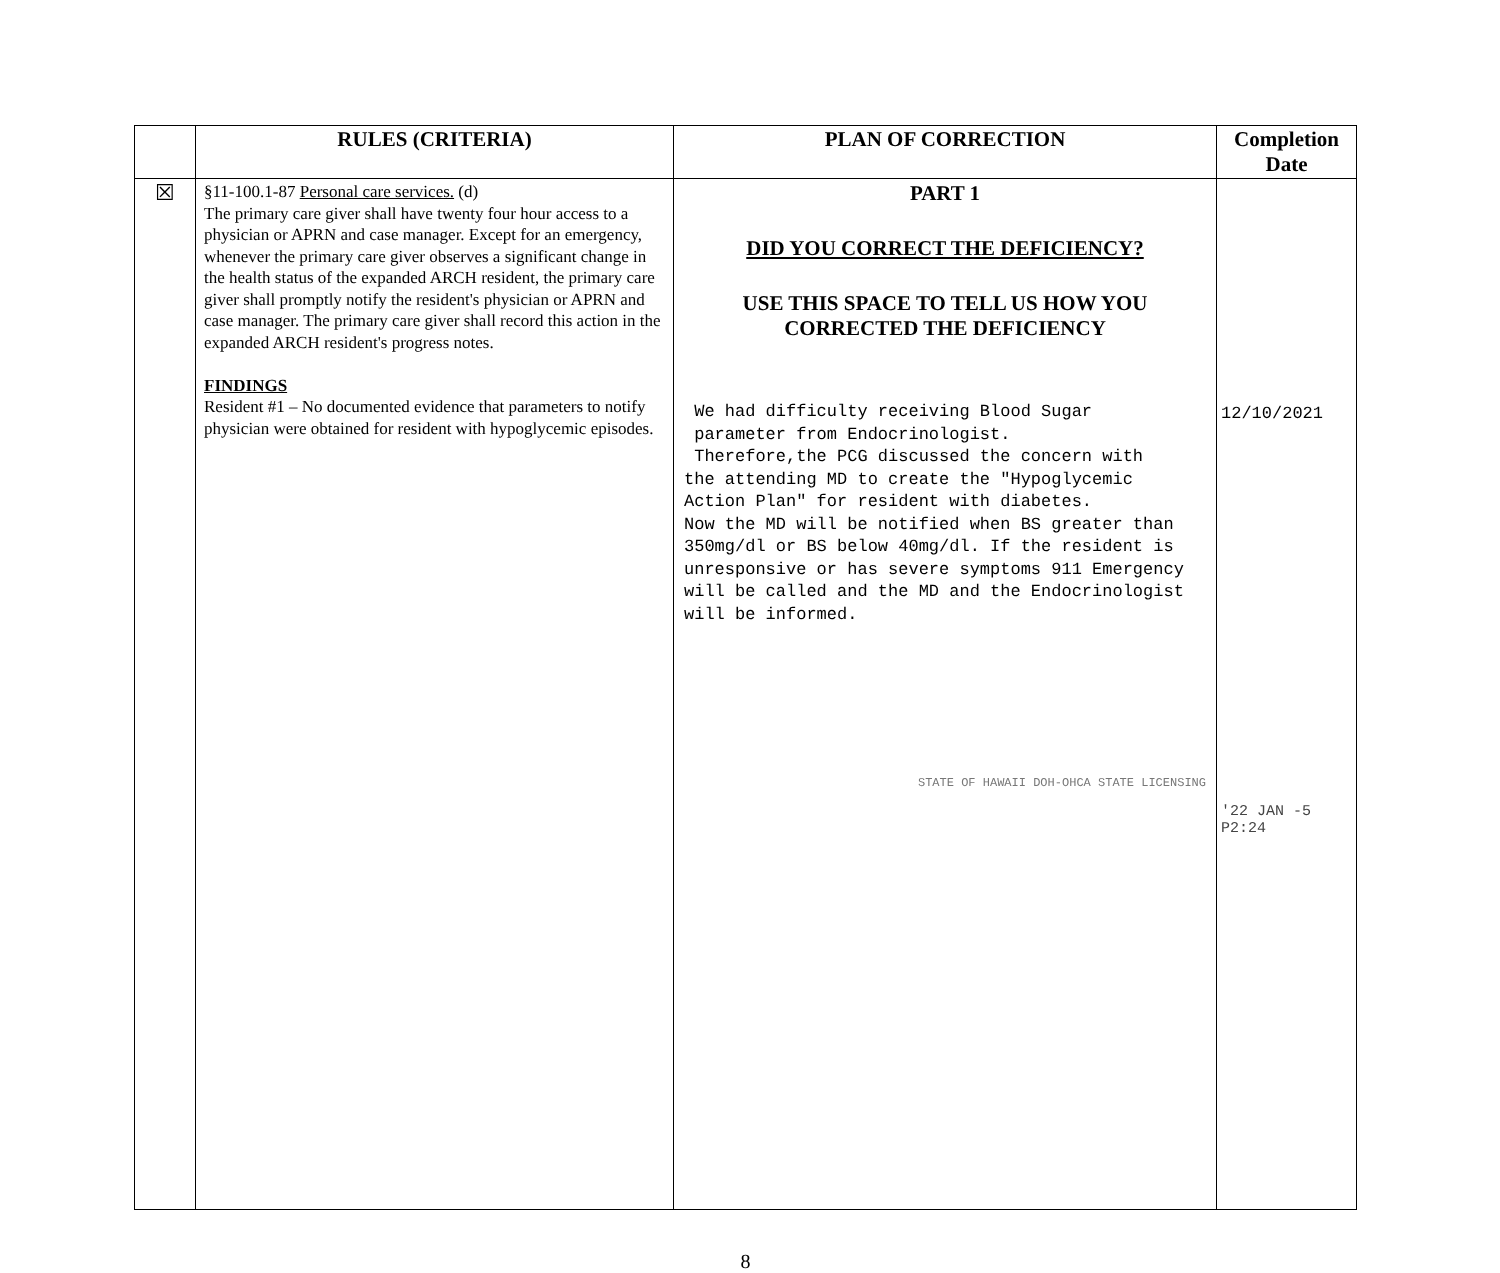| | RULES (CRITERIA) | PLAN OF CORRECTION | Completion Date |
| --- | --- | --- | --- |
| ☒ | §11-100.1-87 Personal care services. (d) The primary care giver shall have twenty four hour access to a physician or APRN and case manager. Except for an emergency, whenever the primary care giver observes a significant change in the health status of the expanded ARCH resident, the primary care giver shall promptly notify the resident's physician or APRN and case manager. The primary care giver shall record this action in the expanded ARCH resident's progress notes. FINDINGS Resident #1 – No documented evidence that parameters to notify physician were obtained for resident with hypoglycemic episodes. | PART 1 DID YOU CORRECT THE DEFICIENCY? USE THIS SPACE TO TELL US HOW YOU CORRECTED THE DEFICIENCY We had difficulty receiving Blood Sugar parameter from Endocrinologist. Therefore,the PCG discussed the concern with the attending MD to create the "Hypoglycemic Action Plan" for resident with diabetes. Now the MD will be notified when BS greater than 350mg/dl or BS below 40mg/dl. If the resident is unresponsive or has severe symptoms 911 Emergency will be called and the MD and the Endocrinologist will be informed. STATE OF HAWAII DOH-OHCA STATE LICENSING | 12/10/2021 '22 JAN -5 P2:24 |
8